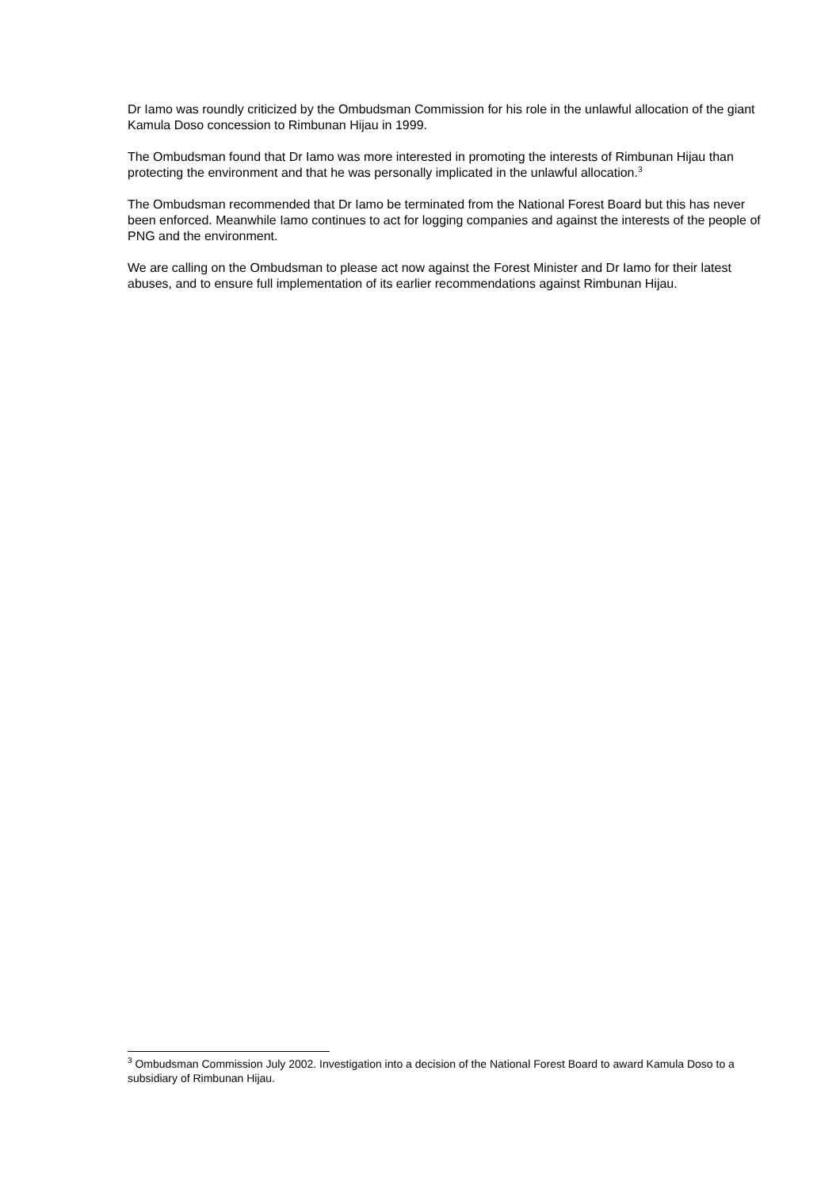Dr Iamo was roundly criticized by the Ombudsman Commission for his role in the unlawful allocation of the giant Kamula Doso concession to Rimbunan Hijau in 1999.
The Ombudsman found that Dr Iamo was more interested in promoting the interests of Rimbunan Hijau than protecting the environment and that he was personally implicated in the unlawful allocation.<sup>3</sup>
The Ombudsman recommended that Dr Iamo be terminated from the National Forest Board but this has never been enforced. Meanwhile Iamo continues to act for logging companies and against the interests of the people of PNG and the environment.
We are calling on the Ombudsman to please act now against the Forest Minister and Dr Iamo for their latest abuses, and to ensure full implementation of its earlier recommendations against Rimbunan Hijau.
<sup>3</sup> Ombudsman Commission July 2002. Investigation into a decision of the National Forest Board to award Kamula Doso to a subsidiary of Rimbunan Hijau.